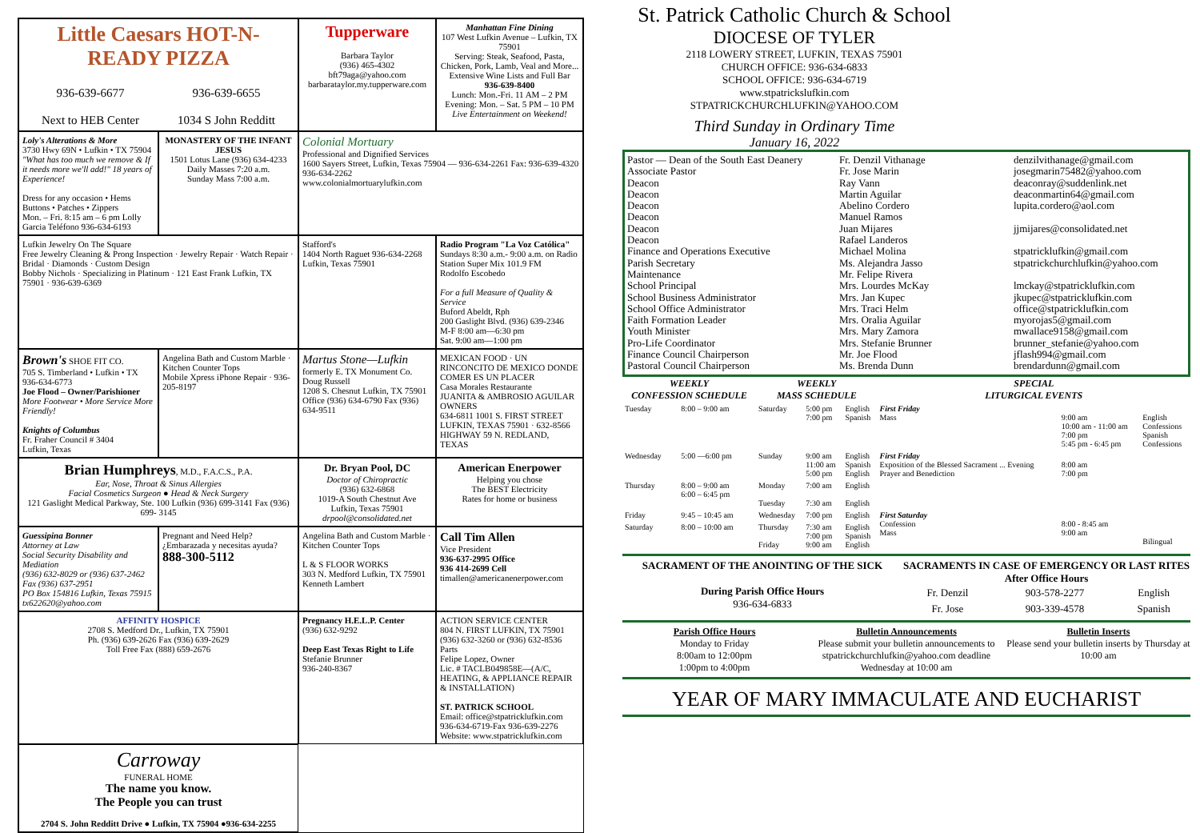Little Caesars HOT-N-READY PIZZA
936-639-6677
Next to HEB Center
936-639-6655
1034 S John Redditt
Tupperware
Barbara Taylor
(936) 465-4302
bft79aga@yahoo.com
barbarataylor.my.tupperware.com
Manhattan Fine Dining
107 West Lufkin Avenue – Lufkin, TX 75901
Serving: Steak, Seafood, Pasta, Chicken, Pork, Lamb, Veal and More...
Extensive Wine Lists and Full Bar
936-639-8400
Lunch: Mon.-Fri. 11 AM – 2 PM
Evening: Mon. – Sat. 5 PM – 10 PM
Live Entertainment on Weekend!
Colonial Mortuary
Professional and Dignified Services
1600 Sayers Street, Lufkin, Texas 75904 — 936-634-2261 Fax: 936-639-4320 936-634-2262
www.colonialmortuarylufkin.com
Loly's Alterations & More
3730 Hwy 69N • Lufkin • TX 75904
"What has too much we remove & If it needs more we'll add!" 18 years of Experience!
Dress for any occasion • Hems Buttons • Patches • Zippers
Mon. – Fri. 8:15 am – 6 pm Lolly Garcia Teléfono 936-634-6193
MONASTERY OF THE INFANT JESUS
1501 Lotus Lane (936) 634-4233
Daily Masses 7:20 a.m.
Sunday Mass 7:00 a.m.
Lufkin Jewelry On The Square
Free Jewelry Cleaning & Prong Inspection · Jewelry Repair · Watch Repair · Bridal · Diamonds · Custom Design
Bobby Nichols · Specializing in Platinum · 121 East Frank Lufkin, TX 75901 · 936-639-6369
Stafford's
1404 North Raguet 936-634-2268 Lufkin, Texas 75901
Radio Program "La Voz Católica"
Sundays 8:30 a.m.- 9:00 a.m. on Radio Station Super Mix 101.9 FM
Rodolfo Escobedo
For a full Measure of Quality & Service
Buford Abeldt, Rph
200 Gaslight Blvd. (936) 639-2346
M-F 8:00 am—6:30 pm
Sat. 9:00 am—1:00 pm
Brown's SHOE FIT CO.
705 S. Timberland • Lufkin • TX 936-634-6773
Joe Flood – Owner/Parishioner
More Footwear • More Service More Friendly!
Knights of Columbus
Fr. Fraher Council # 3404
Lufkin, Texas
Angelina Bath and Custom Marble · Kitchen Counter Tops
Mobile Xpress iPhone Repair · 936-205-8197
Martus Stone—Lufkin
formerly E. TX Monument Co.
Doug Russell
1208 S. Chesnut Lufkin, TX 75901
Office (936) 634-6790 Fax (936) 634-9511
MEXICAN FOOD · UN RINCONCITO DE MEXICO DONDE COMER ES UN PLACER
Casa Morales Restaurante
JUANITA & AMBROSIO AGUILAR OWNERS
634-6811 1001 S. FIRST STREET LUFKIN, TEXAS 75901 · 632-8566 HIGHWAY 59 N. REDLAND, TEXAS
Brian Humphreys, M.D., F.A.C.S., P.A.
Ear, Nose, Throat & Sinus Allergies
Facial Cosmetics Surgeon ● Head & Neck Surgery
121 Gaslight Medical Parkway, Ste. 100 Lufkin (936) 699-3141 Fax (936) 699- 3145
Dr. Bryan Pool, DC
Doctor of Chiropractic
(936) 632-6868
1019-A South Chestnut Ave
Lufkin, Texas 75901
drpool@consolidated.net
American Enerpower
Helping you chose
The BEST Electricity
Rates for home or business
Guessipina Bonner
Attorney at Law
Social Security Disability and Mediation
(936) 632-8029 or (936) 637-2462
Fax (936) 637-2951
PO Box 154816 Lufkin, Texas 75915
tx622620@yahoo.com
Pregnant and Need Help?
¿Embarazada y necesitas ayuda?
888-300-5112
Angelina Bath and Custom Marble · Kitchen Counter Tops
L & S FLOOR WORKS
303 N. Medford Lufkin, TX 75901 Kenneth Lambert
Call Tim Allen
Vice President
936-637-2995 Office
936 414-2699 Cell
timallen@americanenerpower.com
AFFINITY HOSPICE
2708 S. Medford Dr., Lufkin, TX 75901
Ph. (936) 639-2626 Fax (936) 639-2629
Toll Free Fax (888) 659-2676
Pregnancy H.E.L.P. Center
(936) 632-9292
Deep East Texas Right to Life
Stefanie Brunner
936-240-8367
ACTION SERVICE CENTER
804 N. FIRST LUFKIN, TX 75901
(936) 632-3260 or (936) 632-8536 Parts
Felipe Lopez, Owner
Lic. # TACLB049858E—(A/C, HEATING, & APPLIANCE REPAIR & INSTALLATION)
ST. PATRICK SCHOOL
Email: office@stpatricklufkin.com
936-634-6719-Fax 936-639-2276
Website: www.stpatricklufkin.com
Carroway
FUNERAL HOME
The name you know.
The People you can trust
2704 S. John Redditt Drive ● Lufkin, TX 75904 ●936-634-2255
St. Patrick Catholic Church & School
DIOCESE OF TYLER
2118 LOWERY STREET, LUFKIN, TEXAS 75901
CHURCH OFFICE: 936-634-6833
SCHOOL OFFICE: 936-634-6719
www.stpatrickslufkin.com
STPATRICKCHURCHLUFKIN@YAHOO.COM
Third Sunday in Ordinary Time
January 16, 2022
Pastor — Dean of the South East Deanery
Associate Pastor
Deacon
Deacon
Deacon
Deacon
Deacon
Deacon
Finance and Operations Executive
Parish Secretary
Maintenance
School Principal
School Business Administrator
School Office Administrator
Faith Formation Leader
Youth Minister
Pro-Life Coordinator
Finance Council Chairperson
Pastoral Council Chairperson
Fr. Denzil Vithanage
Fr. Jose Marin
Ray Vann
Martin Aguilar
Abelino Cordero
Manuel Ramos
Juan Mijares
Rafael Landeros
Michael Molina
Ms. Alejandra Jasso
Mr. Felipe Rivera
Mrs. Lourdes McKay
Mrs. Jan Kupec
Mrs. Traci Helm
Mrs. Oralia Aguilar
Mrs. Mary Zamora
Mrs. Stefanie Brunner
Mr. Joe Flood
Ms. Brenda Dunn
denzilvithanage@gmail.com
josegmarin75482@yahoo.com
deaconray@suddenlink.net
deaconmartin64@gmail.com
lupita.cordero@aol.com
jjmijares@consolidated.net
stpatricklufkin@gmail.com
stpatrickchurchlufkin@yahoo.com
lmckay@stpatricklufkin.com
jkupec@stpatricklufkin.com
office@stpatricklufkin.com
myorojas5@gmail.com
mwallace9158@gmail.com
brunner_stefanie@yahoo.com
jflash994@gmail.com
brendardunn@gmail.com
| WEEKLY CONFESSION SCHEDULE | | WEEKLY MASS SCHEDULE | | | SPECIAL LITURGICAL EVENTS | | |
| --- | --- | --- | --- | --- | --- | --- | --- |
| Tuesday | 8:00 – 9:00 am | Saturday | 5:00 pm 7:00 pm | English Spanish | First Friday Mass | 9:00 am 10:00 am - 11:00 am 7:00 pm 5:45 pm - 6:45 pm | English Confessions Spanish Confessions |
| Wednesday | 5:00 —6:00 pm | Sunday | 9:00 am 11:00 am 5:00 pm | English Spanish English | First Friday Exposition of the Blessed Sacrament ... Evening Prayer and Benediction | 8:00 am 7:00 pm | |
| Thursday | 8:00 – 9:00 am 6:00 – 6:45 pm | Monday Tuesday | 7:00 am 7:30 am | English English | | | |
| Friday | 9:45 – 10:45 am | Wednesday | 7:00 pm | English | First Saturday Confession Mass | 8:00 - 8:45 am 9:00 am | Bilingual |
| Saturday | 8:00 – 10:00 am | Thursday Friday | 7:30 am 7:00 pm 9:00 am | English Spanish English | | | |
SACRAMENT OF THE ANOINTING OF THE SICK
During Parish Office Hours
936-634-6833
SACRAMENTS IN CASE OF EMERGENCY OR LAST RITES
After Office Hours
| Fr. Denzil | 903-578-2277 | English |
| Fr. Jose | 903-339-4578 | Spanish |
Parish Office Hours
Monday to Friday
8:00am to 12:00pm
1:00pm to 4:00pm
Bulletin Announcements
Please submit your bulletin announcements to stpatrickchurchlufkin@yahoo.com deadline Wednesday at 10:00 am
Bulletin Inserts
Please send your bulletin inserts by Thursday at 10:00 am
YEAR OF MARY IMMACULATE AND EUCHARIST